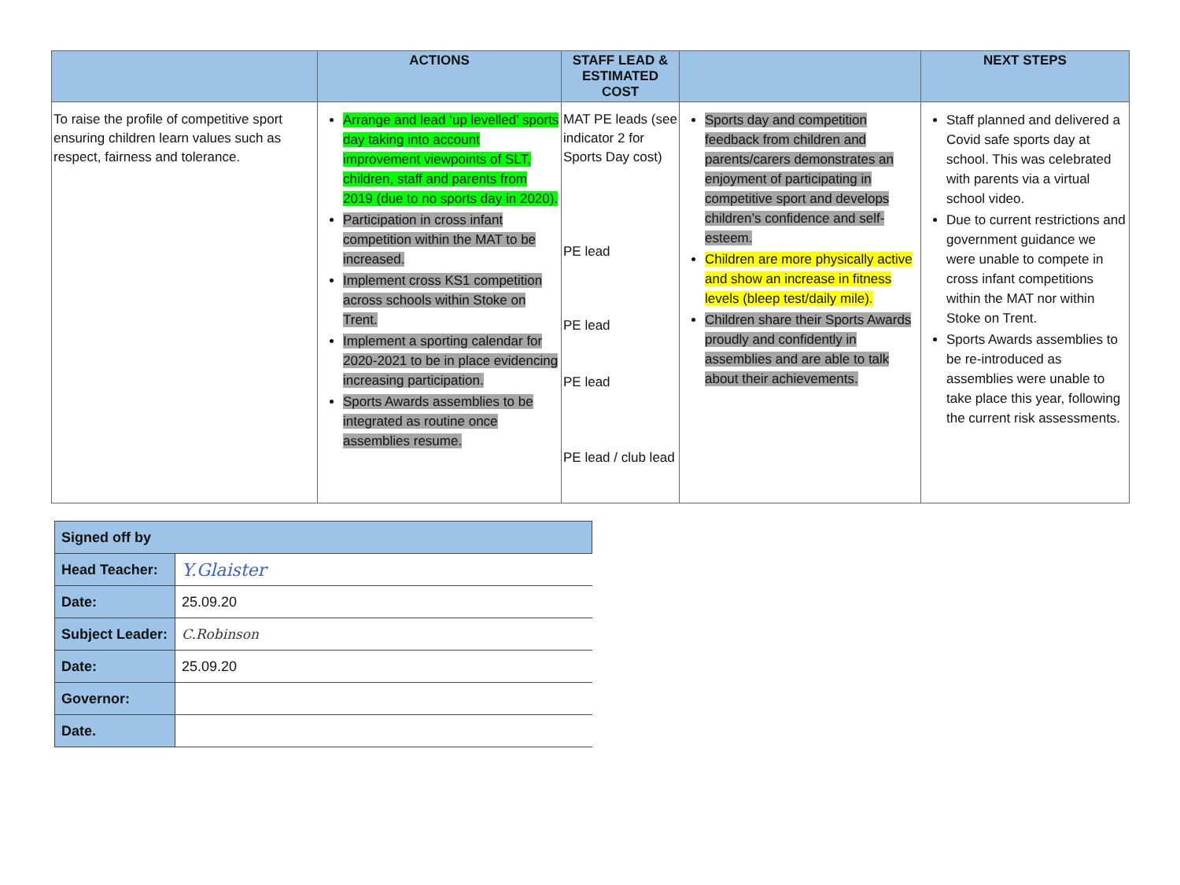| | ACTIONS | STAFF LEAD & ESTIMATED COST | | NEXT STEPS |
| --- | --- | --- | --- | --- |
| To raise the profile of competitive sport ensuring children learn values such as respect, fairness and tolerance. | Arrange and lead ‘up levelled’ sports day taking into account improvement viewpoints of SLT, children, staff and parents from 2019 (due to no sports day in 2020). Participation in cross infant competition within the MAT to be increased. Implement cross KS1 competition across schools within Stoke on Trent. Implement a sporting calendar for 2020-2021 to be in place evidencing increasing participation. Sports Awards assemblies to be integrated as routine once assemblies resume. | MAT PE leads (see indicator 2 for Sports Day cost) PE lead PE lead PE lead PE lead / club lead | Sports day and competition feedback from children and parents/carers demonstrates an enjoyment of participating in competitive sport and develops children’s confidence and self-esteem. Children are more physically active and show an increase in fitness levels (bleep test/daily mile). Children share their Sports Awards proudly and confidently in assemblies and are able to talk about their achievements. | Staff planned and delivered a Covid safe sports day at school. This was celebrated with parents via a virtual school video. Due to current restrictions and government guidance we were unable to compete in cross infant competitions within the MAT nor within Stoke on Trent. Sports Awards assemblies to be re-introduced as assemblies were unable to take place this year, following the current risk assessments. |
| Signed off by | |
| Head Teacher: | Y.Glaister |
| Date: | 25.09.20 |
| Subject Leader: | C.Robinson |
| Date: | 25.09.20 |
| Governor: | |
| Date. | |